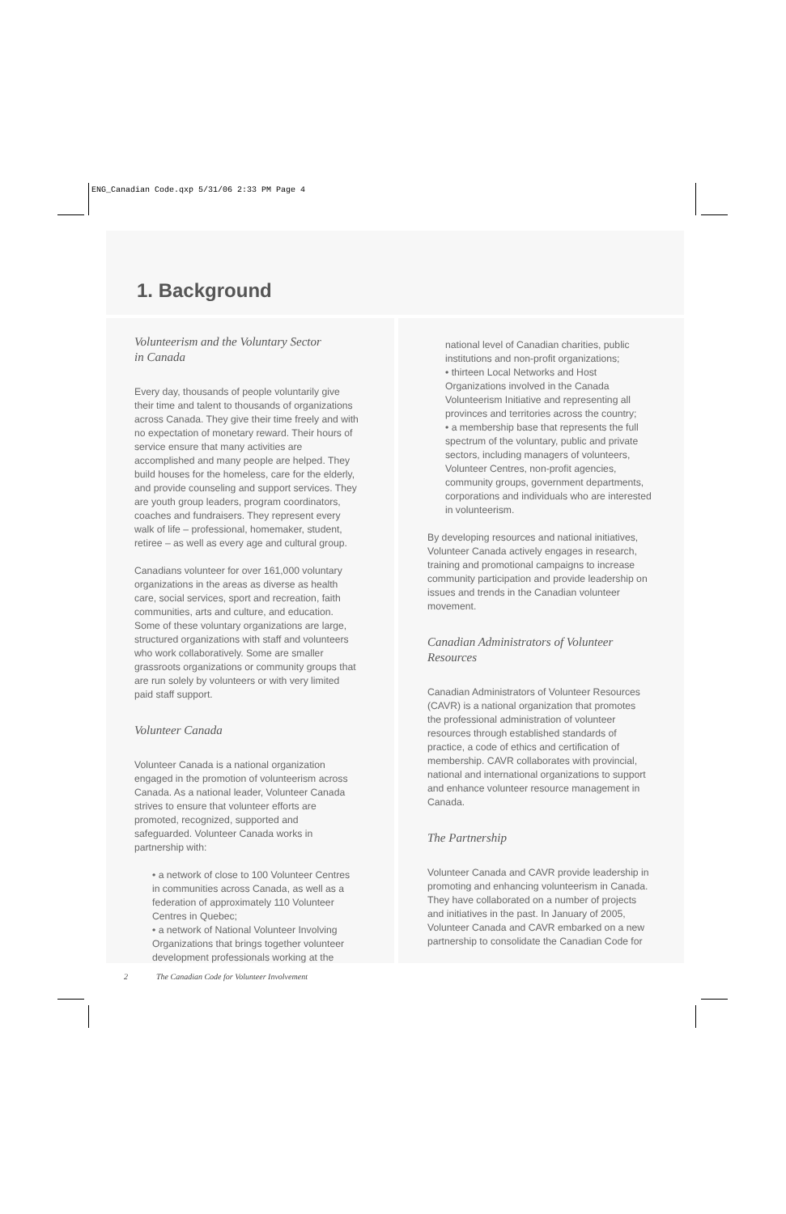ENG_Canadian Code.qxp 5/31/06 2:33 PM Page 4
1. Background
Volunteerism and the Voluntary Sector
in Canada
Every day, thousands of people voluntarily give their time and talent to thousands of organizations across Canada. They give their time freely and with no expectation of monetary reward. Their hours of service ensure that many activities are accomplished and many people are helped. They build houses for the homeless, care for the elderly, and provide counseling and support services. They are youth group leaders, program coordinators, coaches and fundraisers. They represent every walk of life – professional, homemaker, student, retiree – as well as every age and cultural group.
Canadians volunteer for over 161,000 voluntary organizations in the areas as diverse as health care, social services, sport and recreation, faith communities, arts and culture, and education. Some of these voluntary organizations are large, structured organizations with staff and volunteers who work collaboratively. Some are smaller grassroots organizations or community groups that are run solely by volunteers or with very limited paid staff support.
Volunteer Canada
Volunteer Canada is a national organization engaged in the promotion of volunteerism across Canada. As a national leader, Volunteer Canada strives to ensure that volunteer efforts are promoted, recognized, supported and safeguarded. Volunteer Canada works in partnership with:
• a network of close to 100 Volunteer Centres in communities across Canada, as well as a federation of approximately 110 Volunteer Centres in Quebec;
• a network of National Volunteer Involving Organizations that brings together volunteer development professionals working at the
national level of Canadian charities, public institutions and non-profit organizations;
• thirteen Local Networks and Host Organizations involved in the Canada Volunteerism Initiative and representing all provinces and territories across the country;
• a membership base that represents the full spectrum of the voluntary, public and private sectors, including managers of volunteers, Volunteer Centres, non-profit agencies, community groups, government departments, corporations and individuals who are interested in volunteerism.
By developing resources and national initiatives, Volunteer Canada actively engages in research, training and promotional campaigns to increase community participation and provide leadership on issues and trends in the Canadian volunteer movement.
Canadian Administrators of Volunteer
Resources
Canadian Administrators of Volunteer Resources (CAVR) is a national organization that promotes the professional administration of volunteer resources through established standards of practice, a code of ethics and certification of membership. CAVR collaborates with provincial, national and international organizations to support and enhance volunteer resource management in Canada.
The Partnership
Volunteer Canada and CAVR provide leadership in promoting and enhancing volunteerism in Canada. They have collaborated on a number of projects and initiatives in the past. In January of 2005, Volunteer Canada and CAVR embarked on a new partnership to consolidate the Canadian Code for
2 The Canadian Code for Volunteer Involvement